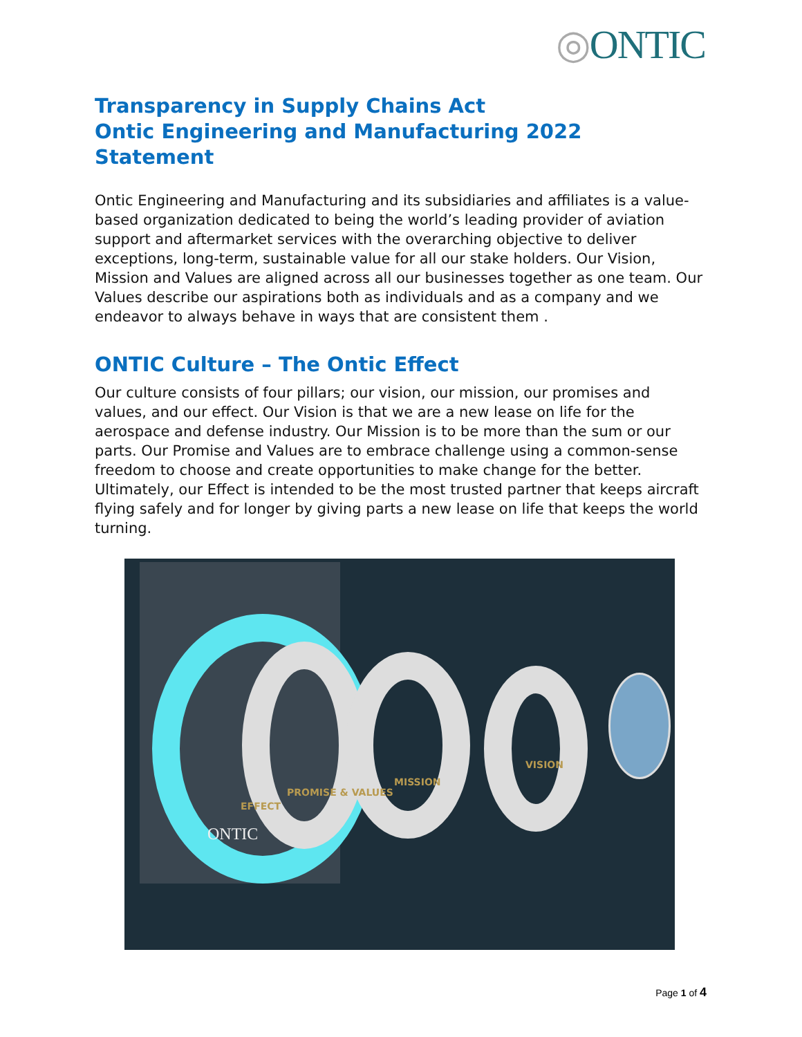◎ONTIC
Transparency in Supply Chains Act
Ontic Engineering and Manufacturing 2022 Statement
Ontic Engineering and Manufacturing and its subsidiaries and affiliates is a value- based organization dedicated to being the world’s leading provider of aviation support and aftermarket services with the overarching objective to deliver exceptions, long-term, sustainable value for all our stake holders. Our Vision, Mission and Values are aligned across all our businesses together as one team. Our Values describe our aspirations both as individuals and as a company and we endeavor to always behave in ways that are consistent them .
ONTIC Culture – The Ontic Effect
Our culture consists of four pillars; our vision, our mission, our promises and values, and our effect. Our Vision is that we are a new lease on life for the aerospace and defense industry. Our Mission is to be more than the sum or our parts. Our Promise and Values are to embrace challenge using a common-sense freedom to choose and create opportunities to make change for the better. Ultimately, our Effect is intended to be the most trusted partner that keeps aircraft flying safely and for longer by giving parts a new lease on life that keeps the world turning.
EFFECT
PROMISE & VALUES
MISSION
VISION
ONTIC
Page 1 of 4